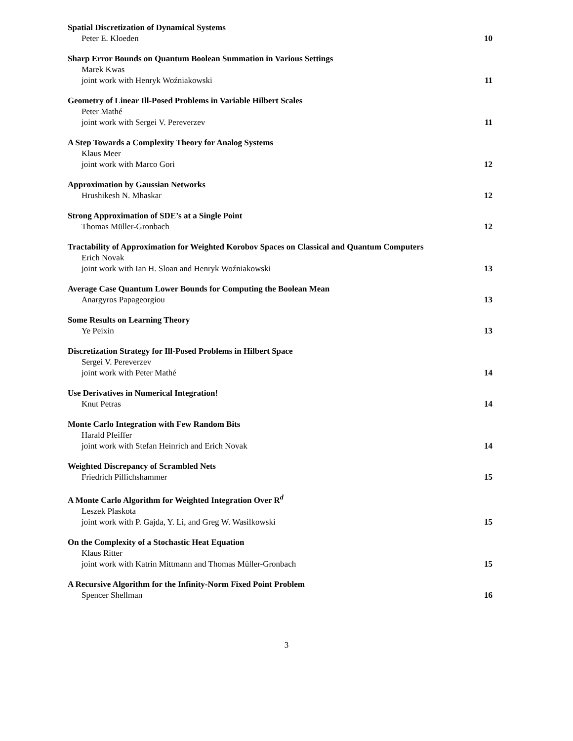Spatial Discretization of Dynamical Systems
Peter E. Kloeden 10
Sharp Error Bounds on Quantum Boolean Summation in Various Settings
Marek Kwas
joint work with Henryk Woźniakowski 11
Geometry of Linear Ill-Posed Problems in Variable Hilbert Scales
Peter Mathé
joint work with Sergei V. Pereverzev 11
A Step Towards a Complexity Theory for Analog Systems
Klaus Meer
joint work with Marco Gori 12
Approximation by Gaussian Networks
Hrushikesh N. Mhaskar 12
Strong Approximation of SDE’s at a Single Point
Thomas Müller-Gronbach 12
Tractability of Approximation for Weighted Korobov Spaces on Classical and Quantum Computers
Erich Novak
joint work with Ian H. Sloan and Henryk Woźniakowski 13
Average Case Quantum Lower Bounds for Computing the Boolean Mean
Anargyros Papageorgiou 13
Some Results on Learning Theory
Ye Peixin 13
Discretization Strategy for Ill-Posed Problems in Hilbert Space
Sergei V. Pereverzev
joint work with Peter Mathé 14
Use Derivatives in Numerical Integration!
Knut Petras 14
Monte Carlo Integration with Few Random Bits
Harald Pfeiffer
joint work with Stefan Heinrich and Erich Novak 14
Weighted Discrepancy of Scrambled Nets
Friedrich Pillichshammer 15
A Monte Carlo Algorithm for Weighted Integration Over R<sup>d</sup>
Leszek Plaskota
joint work with P. Gajda, Y. Li, and Greg W. Wasilkowski 15
On the Complexity of a Stochastic Heat Equation
Klaus Ritter
joint work with Katrin Mittmann and Thomas Müller-Gronbach 15
A Recursive Algorithm for the Infinity-Norm Fixed Point Problem
Spencer Shellman 16
3